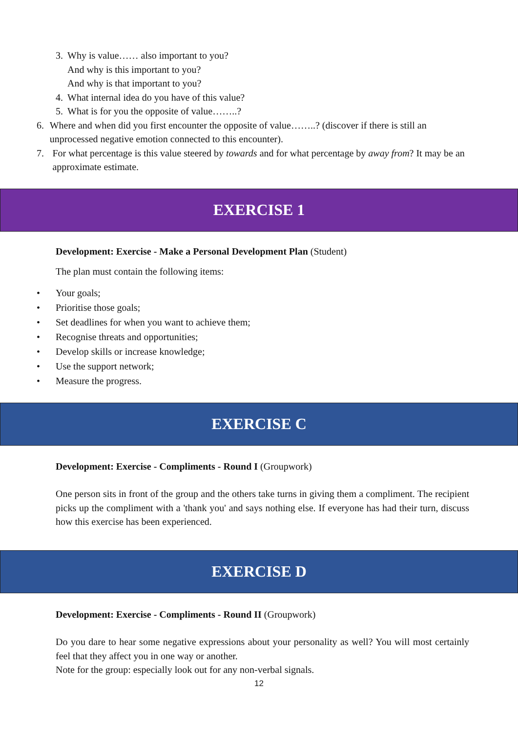3. Why is value…… also important to you?
And why is this important to you?
And why is that important to you?
4. What internal idea do you have of this value?
5. What is for you the opposite of value……..?
6. Where and when did you first encounter the opposite of value……..? (discover if there is still an unprocessed negative emotion connected to this encounter).
7. For what percentage is this value steered by towards and for what percentage by away from? It may be an approximate estimate.
EXERCISE 1
Development: Exercise - Make a Personal Development Plan (Student)
The plan must contain the following items:
• Your goals;
• Prioritise those goals;
• Set deadlines for when you want to achieve them;
• Recognise threats and opportunities;
• Develop skills or increase knowledge;
• Use the support network;
• Measure the progress.
EXERCISE C
Development: Exercise - Compliments - Round I (Groupwork)
One person sits in front of the group and the others take turns in giving them a compliment. The recipient picks up the compliment with a 'thank you' and says nothing else. If everyone has had their turn, discuss how this exercise has been experienced.
EXERCISE D
Development: Exercise - Compliments - Round II (Groupwork)
Do you dare to hear some negative expressions about your personality as well? You will most certainly feel that they affect you in one way or another.
Note for the group: especially look out for any non-verbal signals.
12